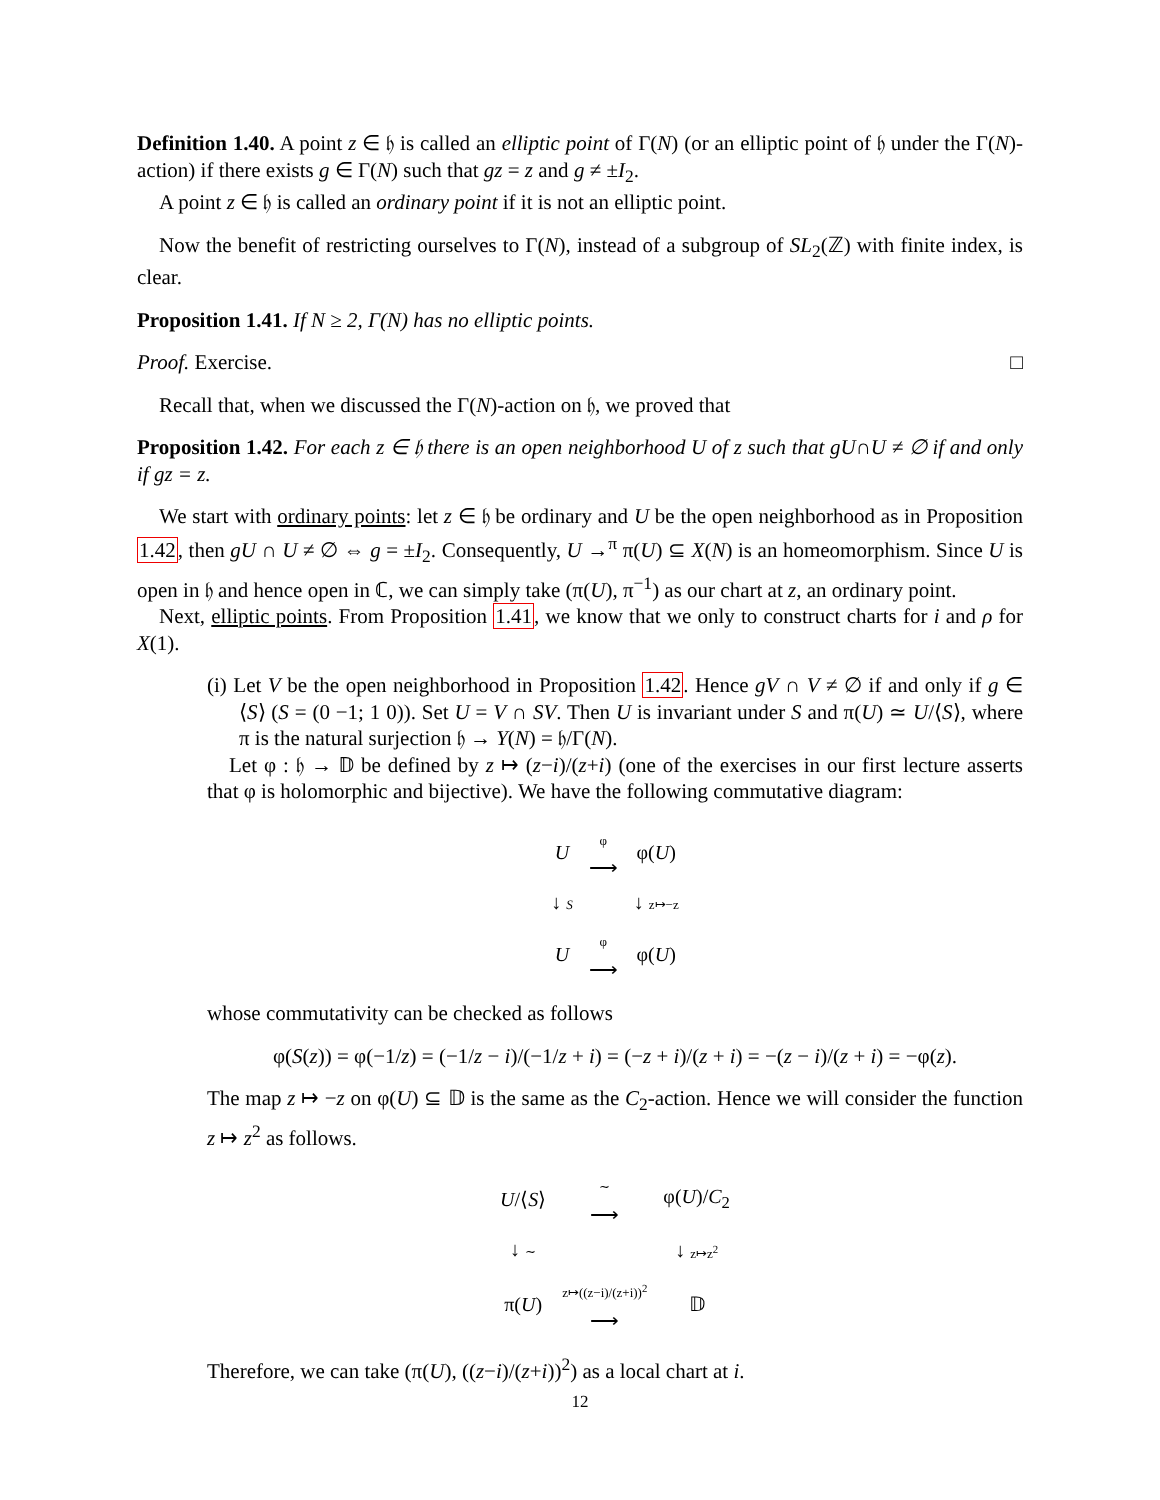Definition 1.40. A point z ∈ 𝔥 is called an elliptic point of Γ(N) (or an elliptic point of 𝔥 under the Γ(N)-action) if there exists g ∈ Γ(N) such that gz = z and g ≠ ±I<sub>2</sub>.
A point z ∈ 𝔥 is called an ordinary point if it is not an elliptic point.
Now the benefit of restricting ourselves to Γ(N), instead of a subgroup of SL<sub>2</sub>(ℤ) with finite index, is clear.
Proposition 1.41. If N ≥ 2, Γ(N) has no elliptic points.
Proof. Exercise. □
Recall that, when we discussed the Γ(N)-action on 𝔥, we proved that
Proposition 1.42. For each z ∈ 𝔥 there is an open neighborhood U of z such that gU∩U ≠ ∅ if and only if gz = z.
We start with ordinary points: let z ∈ 𝔥 be ordinary and U be the open neighborhood as in Proposition 1.42, then gU ∩ U ≠ ∅ ⇔ g = ±I<sub>2</sub>. Consequently, U →<sup>π</sup> π(U) ⊆ X(N) is an homeomorphism. Since U is open in 𝔥 and hence open in ℂ, we can simply take (π(U), π<sup>−1</sup>) as our chart at z, an ordinary point.
Next, elliptic points. From Proposition 1.41, we know that we only to construct charts for i and ρ for X(1).
(i) Let V be the open neighborhood in Proposition 1.42. Hence gV ∩ V ≠ ∅ if and only if g ∈ ⟨S⟩ (S = (0 −1; 1 0)). Set U = V ∩ SV. Then U is invariant under S and π(U) ≃ U/⟨S⟩, where π is the natural surjection 𝔥 → Y(N) = 𝔥/Γ(N).
Let φ : 𝔥 → 𝔻 be defined by z ↦ (z−i)/(z+i) (one of the exercises in our first lecture asserts that φ is holomorphic and bijective). We have the following commutative diagram:
| U | φ ⟶ | φ( U ) |
| ↓ S | | ↓ z↦−z |
| U | φ ⟶ | φ( U ) |
whose commutativity can be checked as follows
φ(S(z)) = φ(−1/z) = (−1/z − i)/(−1/z + i) = (−z + i)/(z + i) = −(z − i)/(z + i) = −φ(z).
The map z ↦ −z on φ(U) ⊆ 𝔻 is the same as the C<sub>2</sub>-action. Hence we will consider the function z ↦ z<sup>2</sup> as follows.
| U /⟨ S ⟩ | ∼ ⟶ | φ( U )/ C<sub>2</sub> |
| ↓ ∼ | | ↓ z↦z<sup>2</sup> |
| π( U ) | z↦((z−i)/(z+i))<sup>2</sup> ⟶ | 𝔻 |
Therefore, we can take (π(U), ((z−i)/(z+i))<sup>2</sup>) as a local chart at i.
12